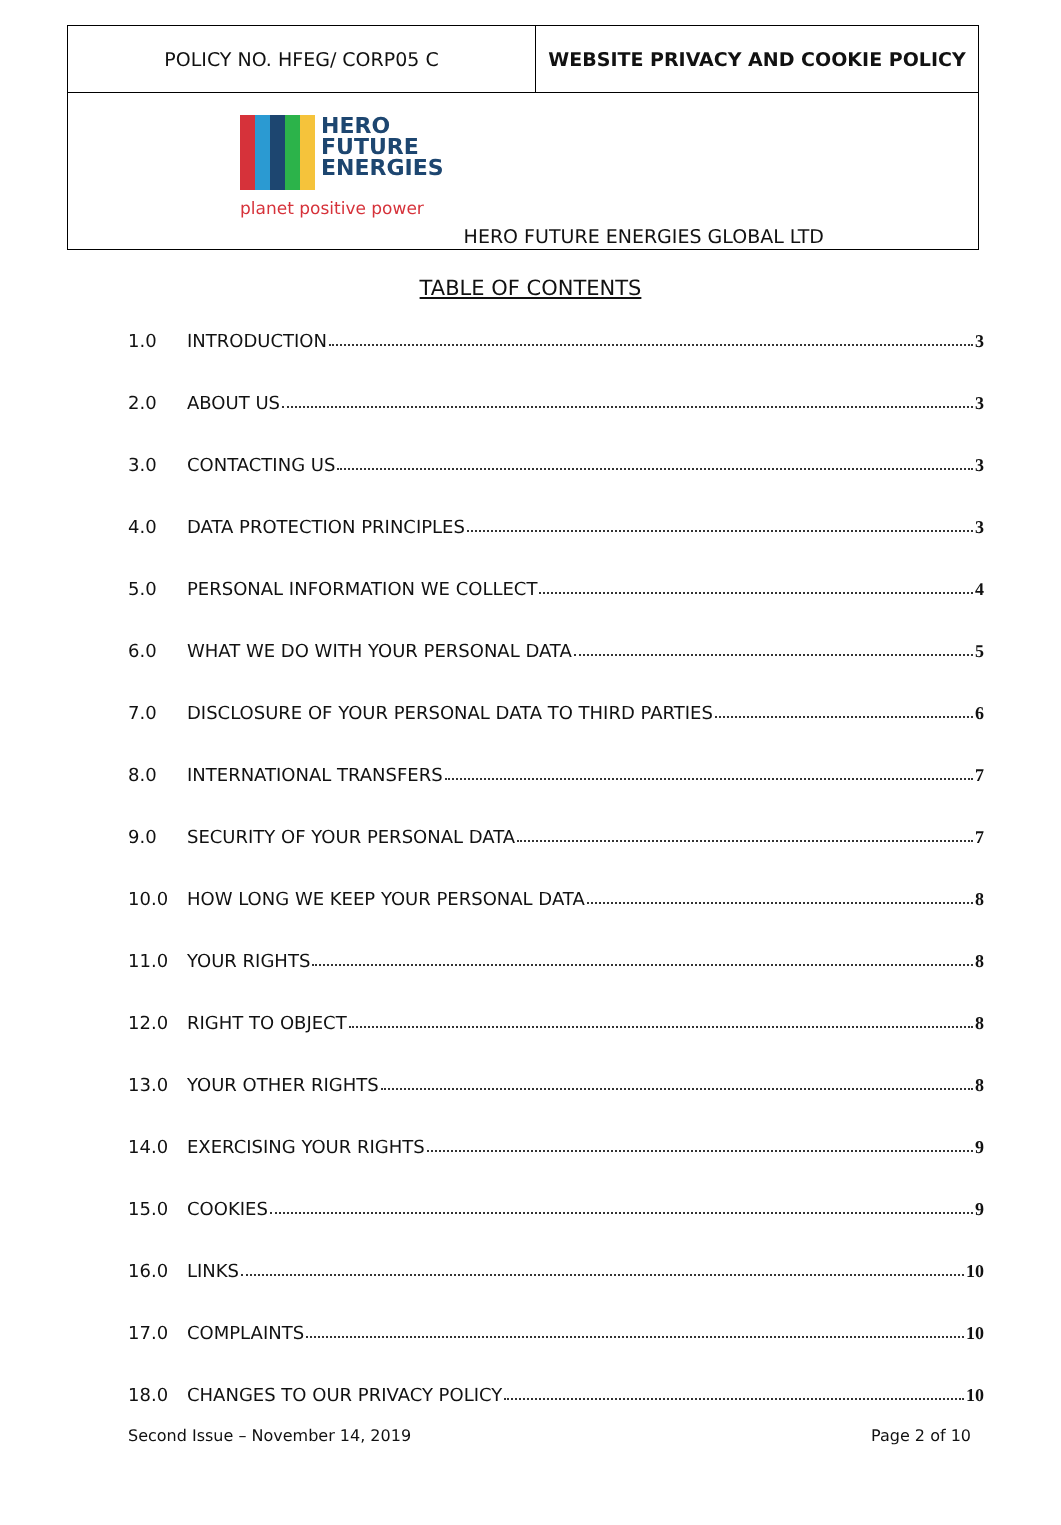| POLICY NO. HFEG/ CORP05 C | WEBSITE PRIVACY AND COOKIE POLICY |
HERO
FUTURE
ENERGIES
planet positive power
HERO FUTURE ENERGIES GLOBAL LTD
TABLE OF CONTENTS
1.0 INTRODUCTION 3
2.0 ABOUT US 3
3.0 CONTACTING US 3
4.0 DATA PROTECTION PRINCIPLES 3
5.0 PERSONAL INFORMATION WE COLLECT 4
6.0 WHAT WE DO WITH YOUR PERSONAL DATA 5
7.0 DISCLOSURE OF YOUR PERSONAL DATA TO THIRD PARTIES 6
8.0 INTERNATIONAL TRANSFERS 7
9.0 SECURITY OF YOUR PERSONAL DATA 7
10.0 HOW LONG WE KEEP YOUR PERSONAL DATA 8
11.0 YOUR RIGHTS 8
12.0 RIGHT TO OBJECT 8
13.0 YOUR OTHER RIGHTS 8
14.0 EXERCISING YOUR RIGHTS 9
15.0 COOKIES 9
16.0 LINKS 10
17.0 COMPLAINTS 10
18.0 CHANGES TO OUR PRIVACY POLICY 10
Second Issue – November 14, 2019 Page 2 of 10